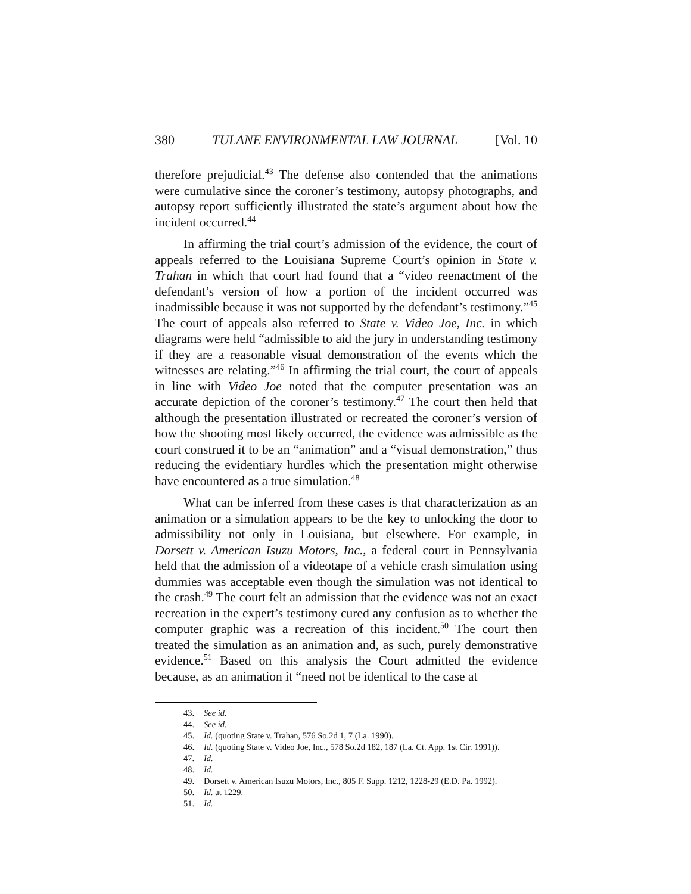380 TULANE ENVIRONMENTAL LAW JOURNAL [Vol. 10
therefore prejudicial.<sup>43</sup> The defense also contended that the animations were cumulative since the coroner’s testimony, autopsy photographs, and autopsy report sufficiently illustrated the state’s argument about how the incident occurred.<sup>44</sup>
In affirming the trial court’s admission of the evidence, the court of appeals referred to the Louisiana Supreme Court’s opinion in State v. Trahan in which that court had found that a “video reenactment of the defendant’s version of how a portion of the incident occurred was inadmissible because it was not supported by the defendant’s testimony.”<sup>45</sup> The court of appeals also referred to State v. Video Joe, Inc. in which diagrams were held “admissible to aid the jury in understanding testimony if they are a reasonable visual demonstration of the events which the witnesses are relating.”<sup>46</sup> In affirming the trial court, the court of appeals in line with Video Joe noted that the computer presentation was an accurate depiction of the coroner’s testimony.<sup>47</sup> The court then held that although the presentation illustrated or recreated the coroner’s version of how the shooting most likely occurred, the evidence was admissible as the court construed it to be an “animation” and a “visual demonstration,” thus reducing the evidentiary hurdles which the presentation might otherwise have encountered as a true simulation.<sup>48</sup>
What can be inferred from these cases is that characterization as an animation or a simulation appears to be the key to unlocking the door to admissibility not only in Louisiana, but elsewhere. For example, in Dorsett v. American Isuzu Motors, Inc., a federal court in Pennsylvania held that the admission of a videotape of a vehicle crash simulation using dummies was acceptable even though the simulation was not identical to the crash.<sup>49</sup> The court felt an admission that the evidence was not an exact recreation in the expert’s testimony cured any confusion as to whether the computer graphic was a recreation of this incident.<sup>50</sup> The court then treated the simulation as an animation and, as such, purely demonstrative evidence.<sup>51</sup> Based on this analysis the Court admitted the evidence because, as an animation it “need not be identical to the case at
43. See id.
44. See id.
45. Id. (quoting State v. Trahan, 576 So.2d 1, 7 (La. 1990).
46. Id. (quoting State v. Video Joe, Inc., 578 So.2d 182, 187 (La. Ct. App. 1st Cir. 1991)).
47. Id.
48. Id.
49. Dorsett v. American Isuzu Motors, Inc., 805 F. Supp. 1212, 1228-29 (E.D. Pa. 1992).
50. Id. at 1229.
51. Id.